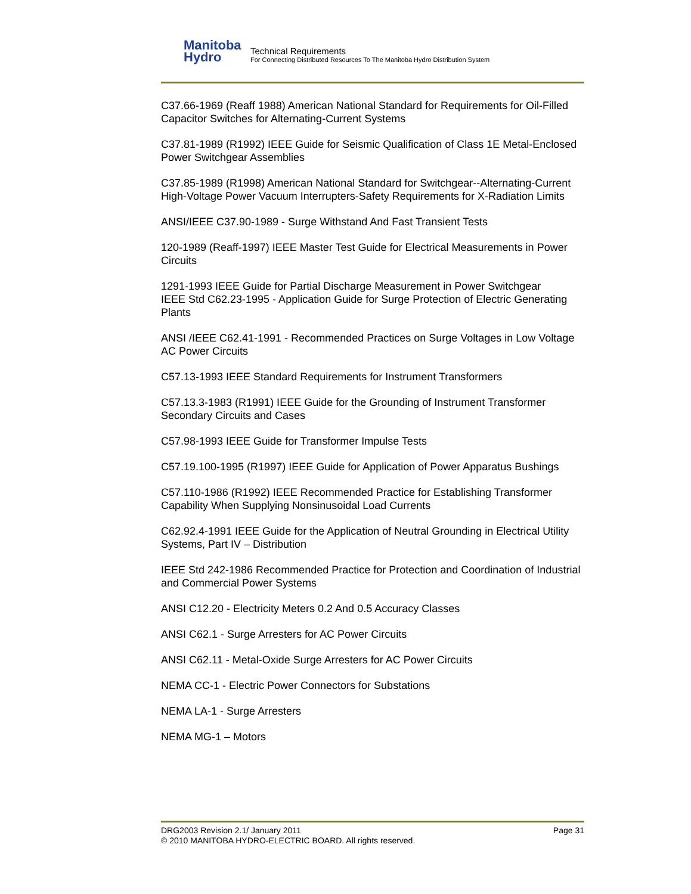Manitoba
Hydro
Technical Requirements
For Connecting Distributed Resources To The Manitoba Hydro Distribution System
C37.66-1969 (Reaff 1988) American National Standard for Requirements for Oil-Filled Capacitor Switches for Alternating-Current Systems
C37.81-1989 (R1992) IEEE Guide for Seismic Qualification of Class 1E Metal-Enclosed Power Switchgear Assemblies
C37.85-1989 (R1998) American National Standard for Switchgear--Alternating-Current High-Voltage Power Vacuum Interrupters-Safety Requirements for X-Radiation Limits
ANSI/IEEE C37.90-1989 - Surge Withstand And Fast Transient Tests
120-1989 (Reaff-1997) IEEE Master Test Guide for Electrical Measurements in Power Circuits
1291-1993 IEEE Guide for Partial Discharge Measurement in Power Switchgear
IEEE Std C62.23-1995 - Application Guide for Surge Protection of Electric Generating Plants
ANSI /IEEE C62.41-1991 - Recommended Practices on Surge Voltages in Low Voltage AC Power Circuits
C57.13-1993 IEEE Standard Requirements for Instrument Transformers
C57.13.3-1983 (R1991) IEEE Guide for the Grounding of Instrument Transformer Secondary Circuits and Cases
C57.98-1993 IEEE Guide for Transformer Impulse Tests
C57.19.100-1995 (R1997) IEEE Guide for Application of Power Apparatus Bushings
C57.110-1986 (R1992) IEEE Recommended Practice for Establishing Transformer Capability When Supplying Nonsinusoidal Load Currents
C62.92.4-1991 IEEE Guide for the Application of Neutral Grounding in Electrical Utility Systems, Part IV – Distribution
IEEE Std 242-1986 Recommended Practice for Protection and Coordination of Industrial and Commercial Power Systems
ANSI C12.20 - Electricity Meters 0.2 And 0.5 Accuracy Classes
ANSI C62.1 - Surge Arresters for AC Power Circuits
ANSI C62.11 - Metal-Oxide Surge Arresters for AC Power Circuits
NEMA CC-1 - Electric Power Connectors for Substations
NEMA LA-1 - Surge Arresters
NEMA MG-1 – Motors
DRG2003 Revision 2.1/ January 2011 Page 31
© 2010 MANITOBA HYDRO-ELECTRIC BOARD. All rights reserved.